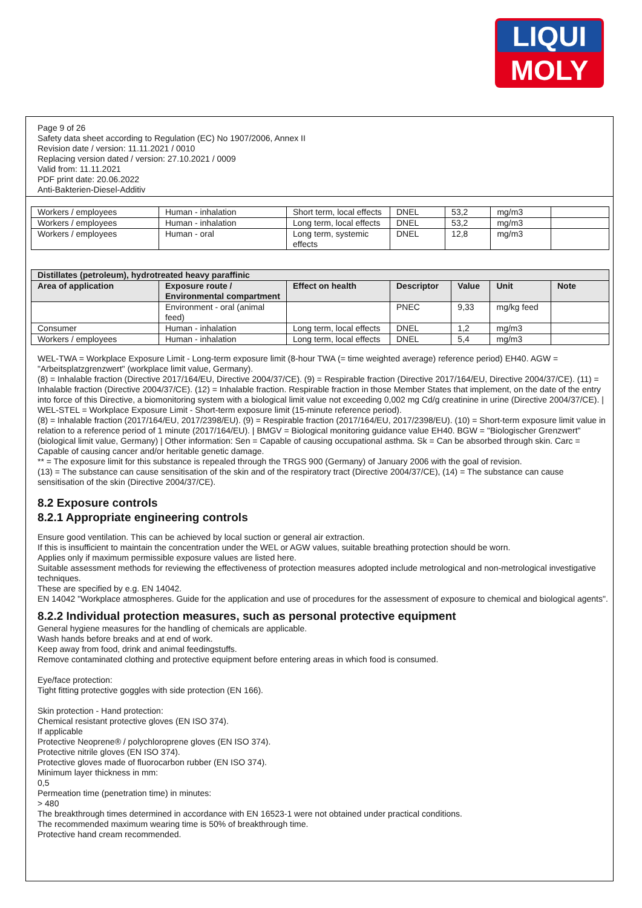LIQUI
MOLY
Page 9 of 26
Safety data sheet according to Regulation (EC) No 1907/2006, Annex II
Revision date / version: 11.11.2021 / 0010
Replacing version dated / version: 27.10.2021 / 0009
Valid from: 11.11.2021
PDF print date: 20.06.2022
Anti-Bakterien-Diesel-Additiv
| Workers / employees | Human - inhalation | Short term, local effects | DNEL | 53,2 | mg/m3 | |
| Workers / employees | Human - inhalation | Long term, local effects | DNEL | 53,2 | mg/m3 | |
| Workers / employees | Human - oral | Long term, systemic effects | DNEL | 12,8 | mg/m3 | |
| Distillates (petroleum), hydrotreated heavy paraffinic | | | | | | |
| --- | --- | --- | --- | --- | --- | --- |
| Area of application | Exposure route / Environmental compartment | Effect on health | Descriptor | Value | Unit | Note |
| | Environment - oral (animal feed) | | PNEC | 9,33 | mg/kg feed | |
| Consumer | Human - inhalation | Long term, local effects | DNEL | 1,2 | mg/m3 | |
| Workers / employees | Human - inhalation | Long term, local effects | DNEL | 5,4 | mg/m3 | |
WEL-TWA = Workplace Exposure Limit - Long-term exposure limit (8-hour TWA (= time weighted average) reference period) EH40. AGW = "Arbeitsplatzgrenzwert" (workplace limit value, Germany).
(8) = Inhalable fraction (Directive 2017/164/EU, Directive 2004/37/CE). (9) = Respirable fraction (Directive 2017/164/EU, Directive 2004/37/CE). (11) = Inhalable fraction (Directive 2004/37/CE). (12) = Inhalable fraction. Respirable fraction in those Member States that implement, on the date of the entry into force of this Directive, a biomonitoring system with a biological limit value not exceeding 0,002 mg Cd/g creatinine in urine (Directive 2004/37/CE). | WEL-STEL = Workplace Exposure Limit - Short-term exposure limit (15-minute reference period).
(8) = Inhalable fraction (2017/164/EU, 2017/2398/EU). (9) = Respirable fraction (2017/164/EU, 2017/2398/EU). (10) = Short-term exposure limit value in relation to a reference period of 1 minute (2017/164/EU). | BMGV = Biological monitoring guidance value EH40. BGW = "Biologischer Grenzwert" (biological limit value, Germany) | Other information: Sen = Capable of causing occupational asthma. Sk = Can be absorbed through skin. Carc = Capable of causing cancer and/or heritable genetic damage.
** = The exposure limit for this substance is repealed through the TRGS 900 (Germany) of January 2006 with the goal of revision.
(13) = The substance can cause sensitisation of the skin and of the respiratory tract (Directive 2004/37/CE), (14) = The substance can cause sensitisation of the skin (Directive 2004/37/CE).
8.2 Exposure controls
8.2.1 Appropriate engineering controls
Ensure good ventilation. This can be achieved by local suction or general air extraction.
If this is insufficient to maintain the concentration under the WEL or AGW values, suitable breathing protection should be worn.
Applies only if maximum permissible exposure values are listed here.
Suitable assessment methods for reviewing the effectiveness of protection measures adopted include metrological and non-metrological investigative techniques.
These are specified by e.g. EN 14042.
EN 14042 "Workplace atmospheres. Guide for the application and use of procedures for the assessment of exposure to chemical and biological agents".
8.2.2 Individual protection measures, such as personal protective equipment
General hygiene measures for the handling of chemicals are applicable.
Wash hands before breaks and at end of work.
Keep away from food, drink and animal feedingstuffs.
Remove contaminated clothing and protective equipment before entering areas in which food is consumed.
Eye/face protection:
Tight fitting protective goggles with side protection (EN 166).
Skin protection - Hand protection:
Chemical resistant protective gloves (EN ISO 374).
If applicable
Protective Neoprene® / polychloroprene gloves (EN ISO 374).
Protective nitrile gloves (EN ISO 374).
Protective gloves made of fluorocarbon rubber (EN ISO 374).
Minimum layer thickness in mm:
0,5
Permeation time (penetration time) in minutes:
> 480
The breakthrough times determined in accordance with EN 16523-1 were not obtained under practical conditions.
The recommended maximum wearing time is 50% of breakthrough time.
Protective hand cream recommended.